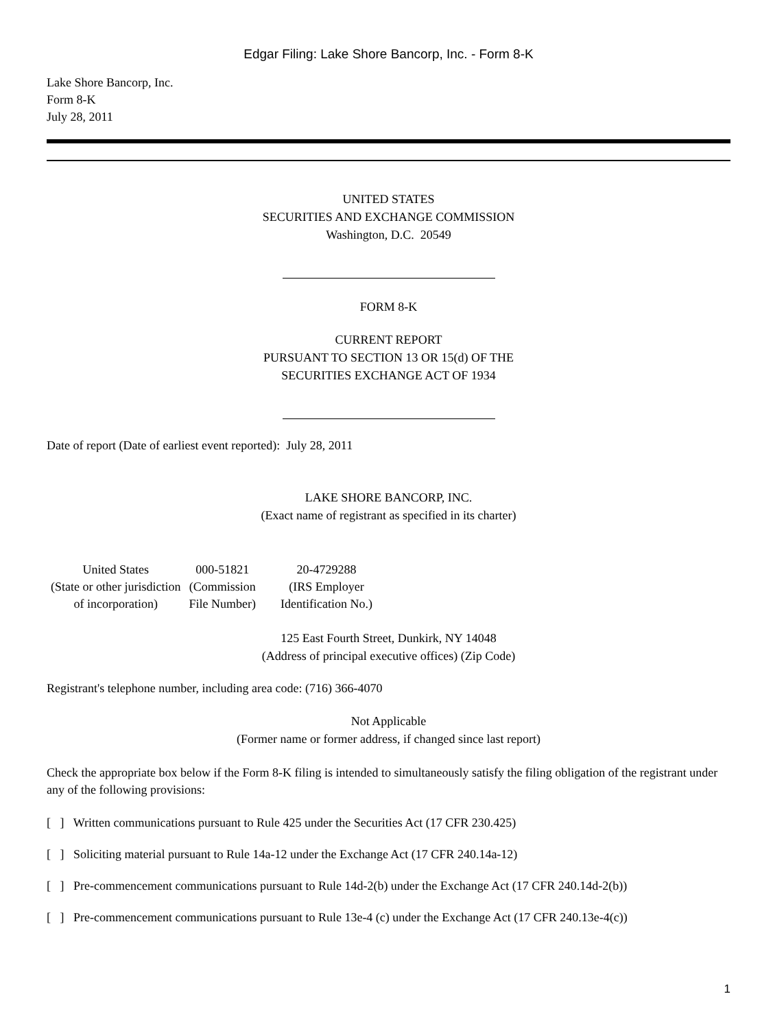Edgar Filing: Lake Shore Bancorp, Inc. - Form 8-K
Lake Shore Bancorp, Inc.
Form 8-K
July 28, 2011
UNITED STATES
SECURITIES AND EXCHANGE COMMISSION
Washington, D.C. 20549
FORM 8-K
CURRENT REPORT
PURSUANT TO SECTION 13 OR 15(d) OF THE
SECURITIES EXCHANGE ACT OF 1934
Date of report (Date of earliest event reported): July 28, 2011
LAKE SHORE BANCORP, INC.
(Exact name of registrant as specified in its charter)
| United States (State or other jurisdiction of incorporation) | 000-51821 (Commission File Number) | 20-4729288 (IRS Employer Identification No.) |
125 East Fourth Street, Dunkirk, NY 14048
(Address of principal executive offices) (Zip Code)
Registrant's telephone number, including area code: (716) 366-4070
Not Applicable
(Former name or former address, if changed since last report)
Check the appropriate box below if the Form 8-K filing is intended to simultaneously satisfy the filing obligation of the registrant under any of the following provisions:
[ ] Written communications pursuant to Rule 425 under the Securities Act (17 CFR 230.425)
[ ] Soliciting material pursuant to Rule 14a-12 under the Exchange Act (17 CFR 240.14a-12)
[ ] Pre-commencement communications pursuant to Rule 14d-2(b) under the Exchange Act (17 CFR 240.14d-2(b))
[ ] Pre-commencement communications pursuant to Rule 13e-4 (c) under the Exchange Act (17 CFR 240.13e-4(c))
1